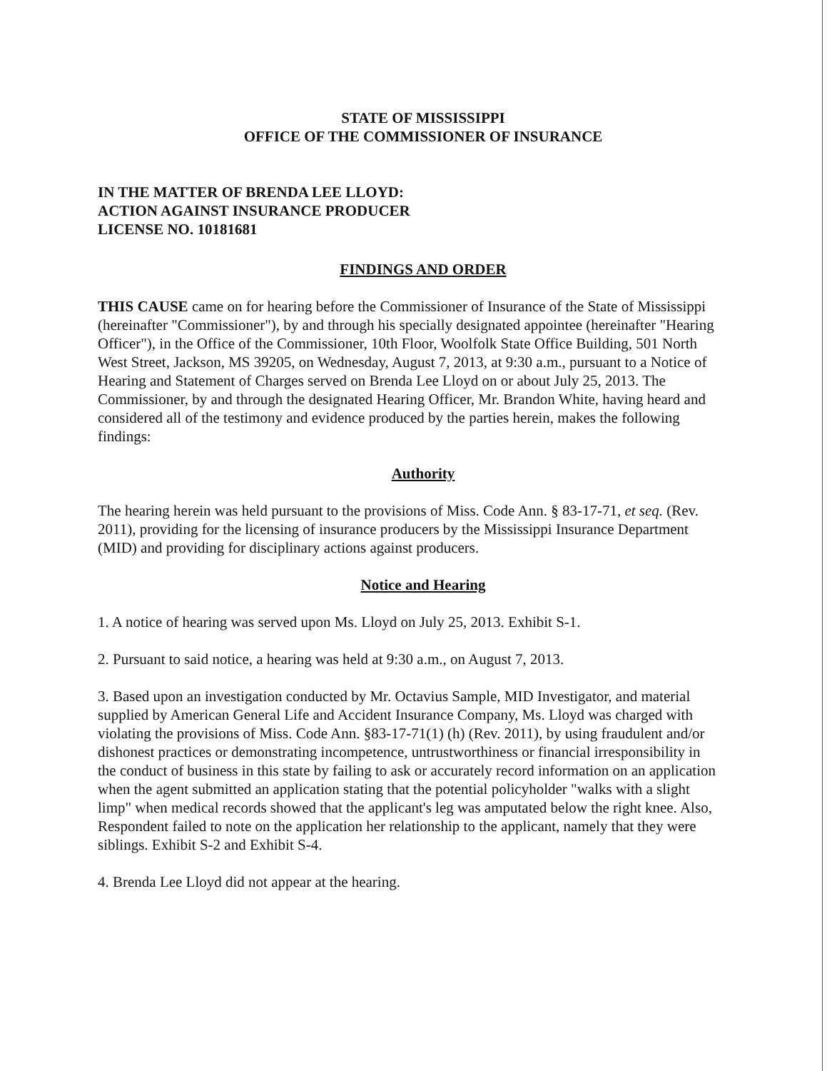STATE OF MISSISSIPPI
OFFICE OF THE COMMISSIONER OF INSURANCE
IN THE MATTER OF BRENDA LEE LLOYD:
ACTION AGAINST INSURANCE PRODUCER
LICENSE NO. 10181681
FINDINGS AND ORDER
THIS CAUSE came on for hearing before the Commissioner of Insurance of the State of Mississippi (hereinafter "Commissioner"), by and through his specially designated appointee (hereinafter "Hearing Officer"), in the Office of the Commissioner, 10th Floor, Woolfolk State Office Building, 501 North West Street, Jackson, MS 39205, on Wednesday, August 7, 2013, at 9:30 a.m., pursuant to a Notice of Hearing and Statement of Charges served on Brenda Lee Lloyd on or about July 25, 2013. The Commissioner, by and through the designated Hearing Officer, Mr. Brandon White, having heard and considered all of the testimony and evidence produced by the parties herein, makes the following findings:
Authority
The hearing herein was held pursuant to the provisions of Miss. Code Ann. § 83-17-71, et seq. (Rev. 2011), providing for the licensing of insurance producers by the Mississippi Insurance Department (MID) and providing for disciplinary actions against producers.
Notice and Hearing
1. A notice of hearing was served upon Ms. Lloyd on July 25, 2013. Exhibit S-1.
2. Pursuant to said notice, a hearing was held at 9:30 a.m., on August 7, 2013.
3. Based upon an investigation conducted by Mr. Octavius Sample, MID Investigator, and material supplied by American General Life and Accident Insurance Company, Ms. Lloyd was charged with violating the provisions of Miss. Code Ann. §83-17-71(1) (h) (Rev. 2011), by using fraudulent and/or dishonest practices or demonstrating incompetence, untrustworthiness or financial irresponsibility in the conduct of business in this state by failing to ask or accurately record information on an application when the agent submitted an application stating that the potential policyholder "walks with a slight limp" when medical records showed that the applicant's leg was amputated below the right knee. Also, Respondent failed to note on the application her relationship to the applicant, namely that they were siblings. Exhibit S-2 and Exhibit S-4.
4. Brenda Lee Lloyd did not appear at the hearing.